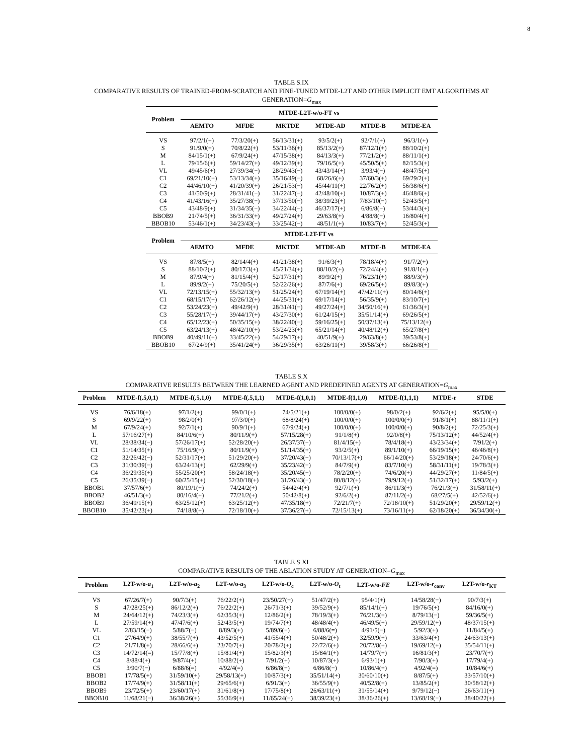8
TABLE S.IX
COMPARATIVE RESULTS OF TRAINED-FROM-SCRATCH AND FINE-TUNED MTDE-L2T AND OTHER IMPLICIT EMT ALGORITHMS AT
GENERATION=G<sub>max</sub>
| Problem | MTDE-L2T-w/o-FT vs | | | | | |
| --- | --- | --- | --- | --- | --- | --- |
| | AEMTO | MFDE | MKTDE | MTDE-AD | MTDE-B | MTDE-EA |
| VS | 97/2/1(+) | 77/3/20(+) | 56/13/31(+) | 93/5/2(+) | 92/7/1(+) | 96/3/1(+) |
| S | 91/9/0(+) | 70/8/22(+) | 53/11/36(+) | 85/13/2(+) | 87/12/1(+) | 88/10/2(+) |
| M | 84/15/1(+) | 67/9/24(+) | 47/15/38(+) | 84/13/3(+) | 77/21/2(+) | 88/11/1(+) |
| L | 79/15/6(+) | 59/14/27(+) | 49/12/39(+) | 79/16/5(+) | 45/50/5(+) | 82/15/3(+) |
| VL | 49/45/6(+) | 27/39/34(−) | 28/29/43(−) | 43/43/14(+) | 3/93/4(−) | 48/47/5(+) |
| C1 | 69/21/10(+) | 53/13/34(+) | 35/16/49(−) | 68/26/6(+) | 37/60/3(+) | 69/29/2(+) |
| C2 | 44/46/10(+) | 41/20/39(+) | 26/21/53(−) | 45/44/11(+) | 22/76/2(+) | 56/38/6(+) |
| C3 | 41/50/9(+) | 28/31/41(−) | 31/22/47(−) | 42/48/10(+) | 10/87/3(+) | 46/48/6(+) |
| C4 | 41/43/16(+) | 35/27/38(−) | 37/13/50(−) | 38/39/23(+) | 7/83/10(−) | 52/43/5(+) |
| C5 | 43/48/9(+) | 31/34/35(−) | 34/22/44(−) | 46/37/17(+) | 6/86/8(−) | 53/44/3(+) |
| BBOB9 | 21/74/5(+) | 36/31/33(+) | 49/27/24(+) | 29/63/8(+) | 4/88/8(−) | 16/80/4(+) |
| BBOB10 | 53/46/1(+) | 34/23/43(−) | 33/25/42(−) | 48/51/1(+) | 10/83/7(+) | 52/45/3(+) |
| Problem | MTDE-L2T-FT vs | | | | | |
| | AEMTO | MFDE | MKTDE | MTDE-AD | MTDE-B | MTDE-EA |
| VS | 87/8/5(+) | 82/14/4(+) | 41/21/38(+) | 91/6/3(+) | 78/18/4(+) | 91/7/2(+) |
| S | 88/10/2(+) | 80/17/3(+) | 45/21/34(+) | 88/10/2(+) | 72/24/4(+) | 91/8/1(+) |
| M | 87/9/4(+) | 81/15/4(+) | 52/17/31(+) | 89/9/2(+) | 76/23/1(+) | 88/9/3(+) |
| L | 89/9/2(+) | 75/20/5(+) | 52/22/26(+) | 87/7/6(+) | 69/26/5(+) | 89/8/3(+) |
| VL | 72/13/15(+) | 55/32/13(+) | 51/25/24(+) | 67/19/14(+) | 47/42/11(+) | 80/14/6(+) |
| C1 | 68/15/17(+) | 62/26/12(+) | 44/25/31(+) | 69/17/14(+) | 56/35/9(+) | 83/10/7(+) |
| C2 | 53/24/23(+) | 49/42/9(+) | 28/31/41(−) | 49/27/24(+) | 34/50/16(+) | 61/36/3(+) |
| C3 | 55/28/17(+) | 39/44/17(+) | 43/27/30(+) | 61/24/15(+) | 35/51/14(+) | 69/26/5(+) |
| C4 | 65/12/23(+) | 50/35/15(+) | 38/22/40(−) | 59/16/25(+) | 50/37/13(+) | 75/13/12(+) |
| C5 | 63/24/13(+) | 48/42/10(+) | 53/24/23(+) | 65/21/14(+) | 40/48/12(+) | 65/27/8(+) |
| BBOB9 | 40/49/11(+) | 33/45/22(+) | 54/29/17(+) | 40/51/9(+) | 29/63/8(+) | 39/53/8(+) |
| BBOB10 | 67/24/9(+) | 35/41/24(+) | 36/29/35(+) | 63/26/11(+) | 39/58/3(+) | 66/26/8(+) |
TABLE S.X
COMPARATIVE RESULTS BETWEEN THE LEARNED AGENT AND PREDEFINED AGENTS AT GENERATION=G<sub>max</sub>
| Problem | MTDE-f(.5,0,1) | MTDE-f(.5,1,0) | MTDE-f(.5,1,1) | MTDE-f(1,0,1) | MTDE-f(1,1,0) | MTDE-f(1,1,1) | MTDE-r | STDE |
| --- | --- | --- | --- | --- | --- | --- | --- | --- |
| VS | 76/6/18(+) | 97/1/2(+) | 99/0/1(+) | 74/5/21(+) | 100/0/0(+) | 98/0/2(+) | 92/6/2(+) | 95/5/0(+) |
| S | 69/9/22(+) | 98/2/0(+) | 97/3/0(+) | 68/8/24(+) | 100/0/0(+) | 100/0/0(+) | 91/8/1(+) | 88/11/1(+) |
| M | 67/9/24(+) | 92/7/1(+) | 90/9/1(+) | 67/9/24(+) | 100/0/0(+) | 100/0/0(+) | 90/8/2(+) | 72/25/3(+) |
| L | 57/16/27(+) | 84/10/6(+) | 80/11/9(+) | 57/15/28(+) | 91/1/8(+) | 92/0/8(+) | 75/13/12(+) | 44/52/4(+) |
| VL | 28/38/34(−) | 57/26/17(+) | 52/28/20(+) | 26/37/37(−) | 81/4/15(+) | 78/4/18(+) | 43/23/34(+) | 7/91/2(+) |
| C1 | 51/14/35(+) | 75/16/9(+) | 80/11/9(+) | 51/14/35(+) | 93/2/5(+) | 89/1/10(+) | 66/19/15(+) | 46/46/8(+) |
| C2 | 32/26/42(−) | 52/31/17(+) | 51/29/20(+) | 37/20/43(−) | 70/13/17(+) | 66/14/20(+) | 53/29/18(+) | 24/70/6(+) |
| C3 | 31/30/39(−) | 63/24/13(+) | 62/29/9(+) | 35/23/42(−) | 84/7/9(+) | 83/7/10(+) | 58/31/11(+) | 19/78/3(+) |
| C4 | 36/29/35(+) | 55/25/20(+) | 58/24/18(+) | 35/20/45(−) | 78/2/20(+) | 74/6/20(+) | 44/29/27(+) | 11/84/5(+) |
| C5 | 26/35/39(−) | 60/25/15(+) | 52/30/18(+) | 31/26/43(−) | 80/8/12(+) | 79/9/12(+) | 51/32/17(+) | 5/93/2(+) |
| BBOB1 | 37/57/6(+) | 80/19/1(+) | 74/24/2(+) | 54/42/4(+) | 92/7/1(+) | 86/11/3(+) | 76/21/3(+) | 31/58/11(+) |
| BBOB2 | 46/51/3(+) | 80/16/4(+) | 77/21/2(+) | 50/42/8(+) | 92/6/2(+) | 87/11/2(+) | 68/27/5(+) | 42/52/6(+) |
| BBOB9 | 36/49/15(+) | 63/25/12(+) | 63/25/12(+) | 47/35/18(+) | 72/21/7(+) | 72/18/10(+) | 51/29/20(+) | 29/59/12(+) |
| BBOB10 | 35/42/23(+) | 74/18/8(+) | 72/18/10(+) | 37/36/27(+) | 72/15/13(+) | 73/16/11(+) | 62/18/20(+) | 36/34/30(+) |
TABLE S.XI
COMPARATIVE RESULTS OF THE ABLATION STUDY AT GENERATION=G<sub>max</sub>
| Problem | L2T-w/o- a<sub>1</sub> | L2T-w/o- a<sub>2</sub> | L2T-w/o- a<sub>3</sub> | L2T-w/o- O<sub>c</sub> | L2T-w/o- O<sub>t</sub> | L2T-w/o- FE | L2T-w/o- r<sub>conv</sub> | L2T-w/o- r<sub>KT</sub> |
| --- | --- | --- | --- | --- | --- | --- | --- | --- |
| VS | 67/26/7(+) | 90/7/3(+) | 76/22/2(+) | 23/50/27(−) | 51/47/2(+) | 95/4/1(+) | 14/58/28(−) | 90/7/3(+) |
| S | 47/28/25(+) | 86/12/2(+) | 76/22/2(+) | 26/71/3(+) | 39/52/9(+) | 85/14/1(+) | 19/76/5(+) | 84/16/0(+) |
| M | 24/64/12(+) | 74/23/3(+) | 62/35/3(+) | 12/86/2(+) | 78/19/3(+) | 76/21/3(+) | 8/79/13(−) | 59/36/5(+) |
| L | 27/59/14(+) | 47/47/6(+) | 52/43/5(+) | 19/74/7(+) | 48/48/4(+) | 46/49/5(+) | 29/59/12(+) | 48/37/15(+) |
| VL | 2/83/15(−) | 5/88/7(−) | 8/89/3(+) | 5/89/6(−) | 6/88/6(=) | 4/91/5(−) | 5/92/3(+) | 11/84/5(+) |
| C1 | 27/64/9(+) | 38/55/7(+) | 43/52/5(+) | 41/55/4(+) | 50/48/2(+) | 32/59/9(+) | 33/63/4(+) | 24/63/13(+) |
| C2 | 21/71/8(+) | 28/66/6(+) | 23/70/7(+) | 20/78/2(+) | 22/72/6(+) | 20/72/8(+) | 19/69/12(+) | 35/54/11(+) |
| C3 | 14/72/14(=) | 15/77/8(+) | 15/81/4(+) | 15/82/3(+) | 15/84/1(+) | 14/79/7(+) | 16/81/3(+) | 23/70/7(+) |
| C4 | 8/88/4(+) | 9/87/4(+) | 10/88/2(+) | 7/91/2(+) | 10/87/3(+) | 6/93/1(+) | 7/90/3(+) | 17/79/4(+) |
| C5 | 3/90/7(−) | 6/88/6(=) | 4/92/4(=) | 6/86/8(−) | 6/86/8(−) | 10/86/4(+) | 4/92/4(=) | 10/84/6(+) |
| BBOB1 | 17/78/5(+) | 31/59/10(+) | 29/58/13(+) | 10/87/3(+) | 35/51/14(+) | 30/60/10(+) | 8/87/5(+) | 33/57/10(+) |
| BBOB2 | 17/74/9(+) | 31/58/11(+) | 29/65/6(+) | 6/91/3(+) | 36/55/9(+) | 40/52/8(+) | 13/85/2(+) | 30/58/12(+) |
| BBOB9 | 23/72/5(+) | 23/60/17(+) | 31/61/8(+) | 17/75/8(+) | 26/63/11(+) | 31/55/14(+) | 9/79/12(−) | 26/63/11(+) |
| BBOB10 | 11/68/21(−) | 36/38/26(+) | 55/36/9(+) | 11/65/24(−) | 38/39/23(+) | 38/36/26(+) | 13/68/19(−) | 38/40/22(+) |